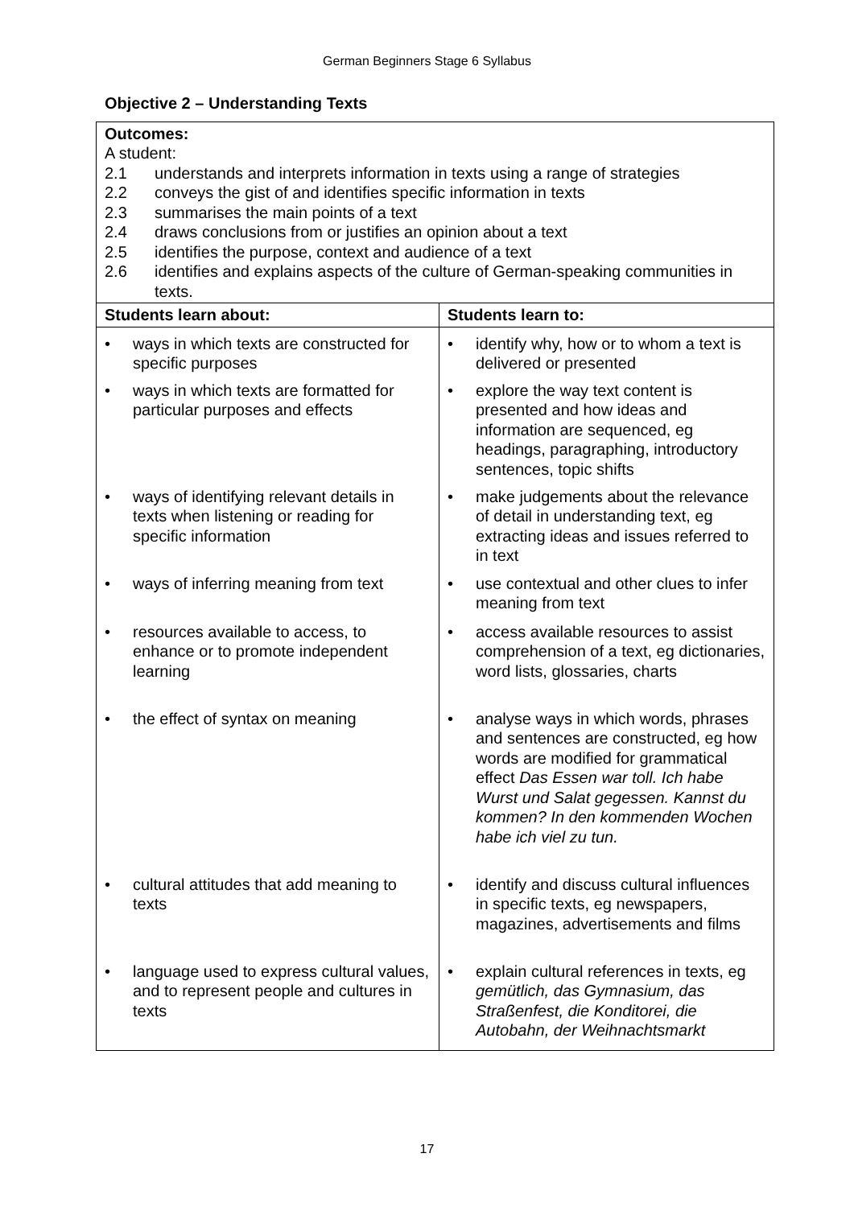German Beginners Stage 6 Syllabus
Objective 2 – Understanding Texts
| Outcomes: A student: 2.1 understands and interprets information in texts using a range of strategies 2.2 conveys the gist of and identifies specific information in texts 2.3 summarises the main points of a text 2.4 draws conclusions from or justifies an opinion about a text 2.5 identifies the purpose, context and audience of a text 2.6 identifies and explains aspects of the culture of German-speaking communities in texts. | |
| Students learn about: | Students learn to: |
| • ways in which texts are constructed for specific purposes • ways in which texts are formatted for particular purposes and effects • ways of identifying relevant details in texts when listening or reading for specific information • ways of inferring meaning from text • resources available to access, to enhance or to promote independent learning • the effect of syntax on meaning • cultural attitudes that add meaning to texts • language used to express cultural values, and to represent people and cultures in texts | • identify why, how or to whom a text is delivered or presented • explore the way text content is presented and how ideas and information are sequenced, eg headings, paragraphing, introductory sentences, topic shifts • make judgements about the relevance of detail in understanding text, eg extracting ideas and issues referred to in text • use contextual and other clues to infer meaning from text • access available resources to assist comprehension of a text, eg dictionaries, word lists, glossaries, charts • analyse ways in which words, phrases and sentences are constructed, eg how words are modified for grammatical effect Das Essen war toll. Ich habe Wurst und Salat gegessen. Kannst du kommen? In den kommenden Wochen habe ich viel zu tun. • identify and discuss cultural influences in specific texts, eg newspapers, magazines, advertisements and films • explain cultural references in texts, eg gemütlich, das Gymnasium, das Straßenfest, die Konditorei, die Autobahn, der Weihnachtsmarkt |
17